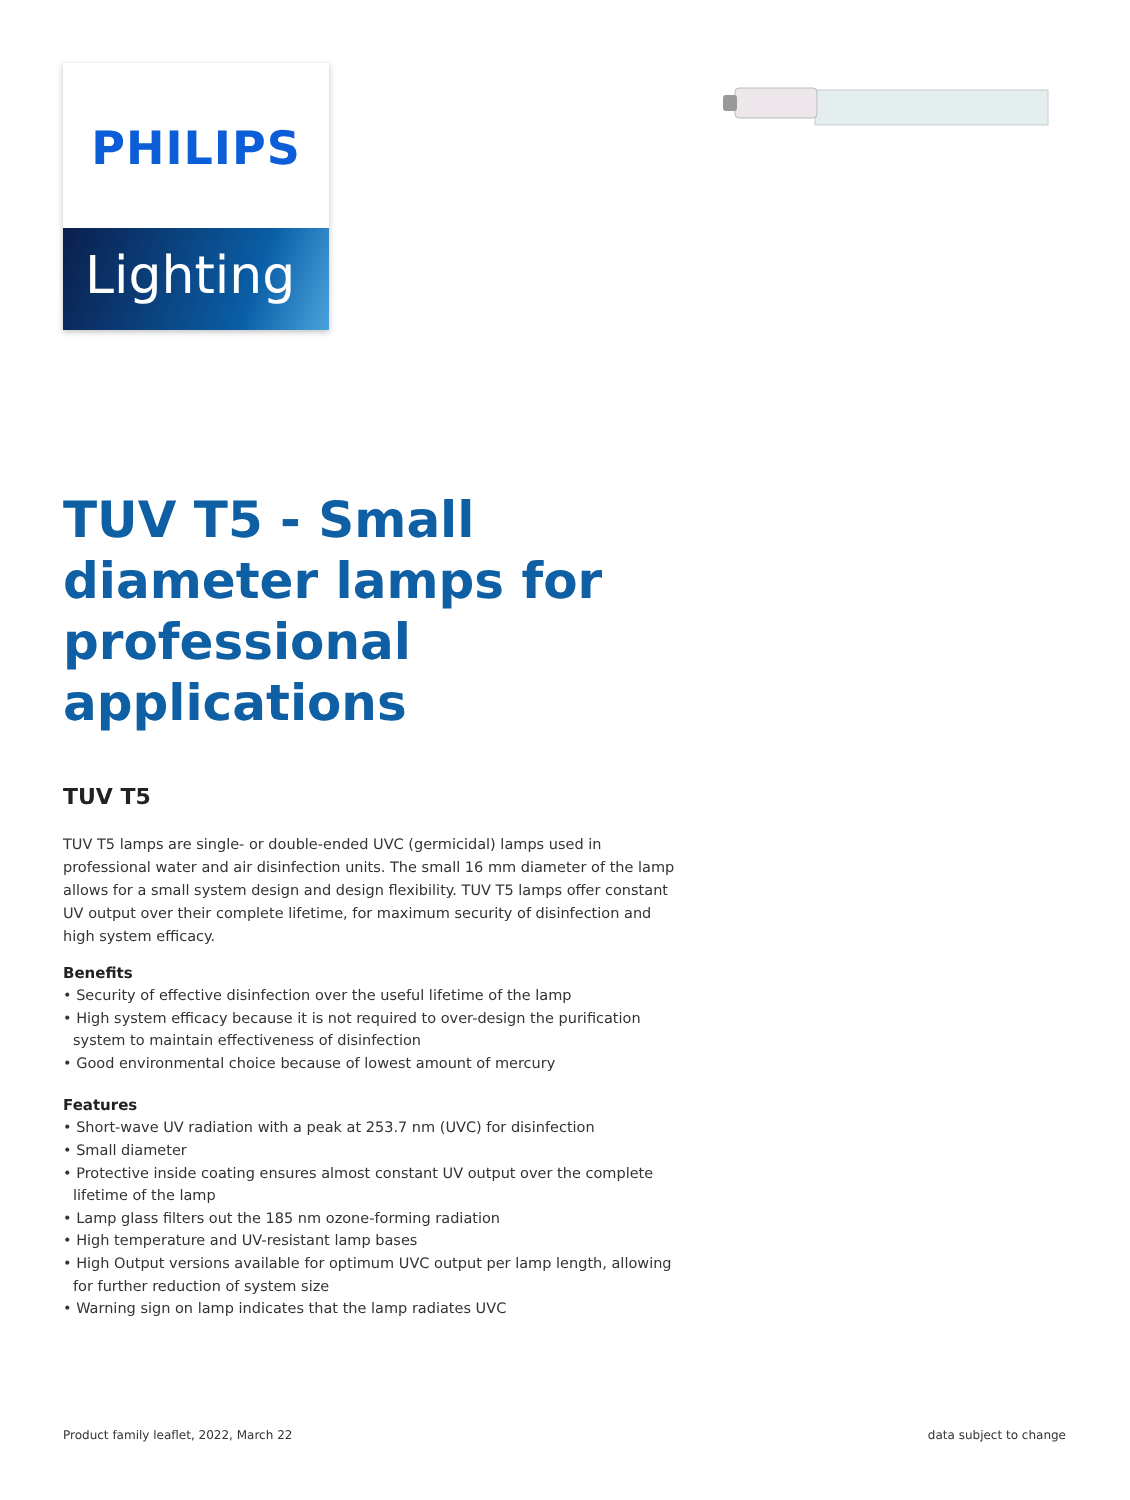PHILIPS
Lighting
TUV T5 - Small diameter lamps for professional applications
TUV T5
TUV T5 lamps are single- or double-ended UVC (germicidal) lamps used in professional water and air disinfection units. The small 16 mm diameter of the lamp allows for a small system design and design flexibility. TUV T5 lamps offer constant UV output over their complete lifetime, for maximum security of disinfection and high system efficacy.
Benefits
• Security of effective disinfection over the useful lifetime of the lamp
• High system efficacy because it is not required to over-design the purification system to maintain effectiveness of disinfection
• Good environmental choice because of lowest amount of mercury
Features
• Short-wave UV radiation with a peak at 253.7 nm (UVC) for disinfection
• Small diameter
• Protective inside coating ensures almost constant UV output over the complete lifetime of the lamp
• Lamp glass filters out the 185 nm ozone-forming radiation
• High temperature and UV-resistant lamp bases
• High Output versions available for optimum UVC output per lamp length, allowing for further reduction of system size
• Warning sign on lamp indicates that the lamp radiates UVC
Product family leaflet, 2022, March 22 data subject to change